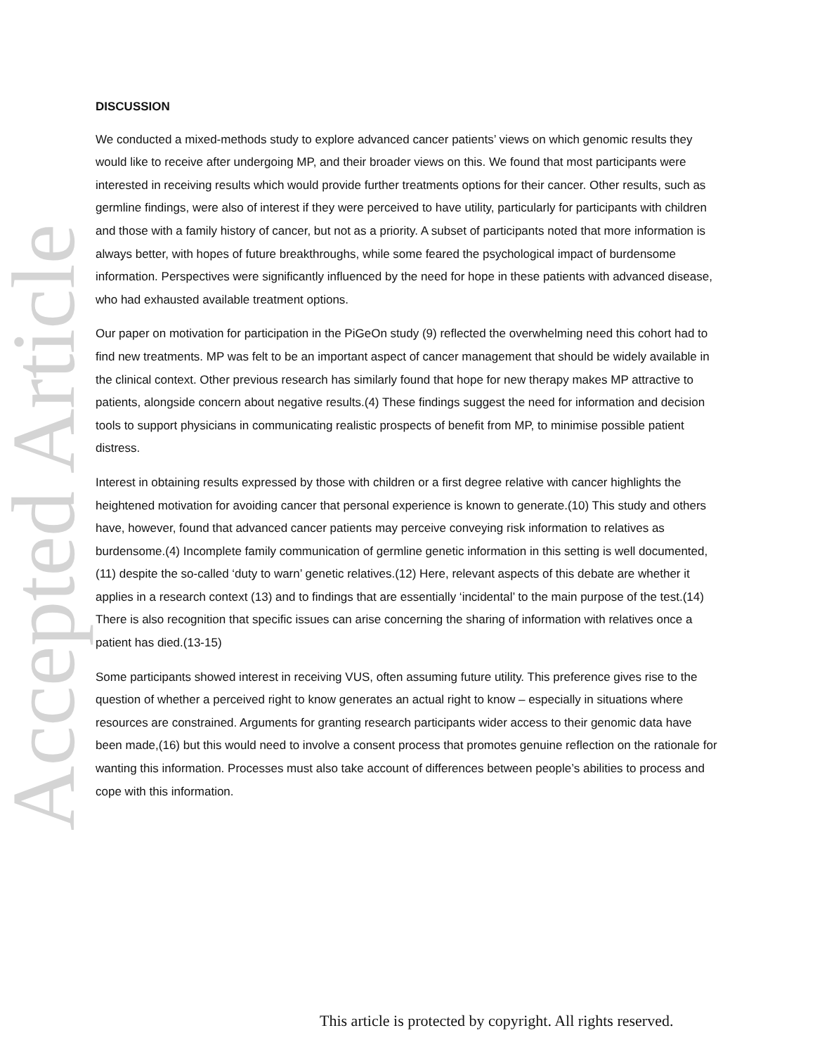Accepted Article
DISCUSSION
We conducted a mixed-methods study to explore advanced cancer patients’ views on which genomic results they would like to receive after undergoing MP, and their broader views on this. We found that most participants were interested in receiving results which would provide further treatments options for their cancer. Other results, such as germline findings, were also of interest if they were perceived to have utility, particularly for participants with children and those with a family history of cancer, but not as a priority. A subset of participants noted that more information is always better, with hopes of future breakthroughs, while some feared the psychological impact of burdensome information. Perspectives were significantly influenced by the need for hope in these patients with advanced disease, who had exhausted available treatment options.
Our paper on motivation for participation in the PiGeOn study (9) reflected the overwhelming need this cohort had to find new treatments. MP was felt to be an important aspect of cancer management that should be widely available in the clinical context. Other previous research has similarly found that hope for new therapy makes MP attractive to patients, alongside concern about negative results.(4) These findings suggest the need for information and decision tools to support physicians in communicating realistic prospects of benefit from MP, to minimise possible patient distress.
Interest in obtaining results expressed by those with children or a first degree relative with cancer highlights the heightened motivation for avoiding cancer that personal experience is known to generate.(10) This study and others have, however, found that advanced cancer patients may perceive conveying risk information to relatives as burdensome.(4) Incomplete family communication of germline genetic information in this setting is well documented,(11) despite the so-called ‘duty to warn’ genetic relatives.(12) Here, relevant aspects of this debate are whether it applies in a research context (13) and to findings that are essentially ‘incidental’ to the main purpose of the test.(14) There is also recognition that specific issues can arise concerning the sharing of information with relatives once a patient has died.(13-15)
Some participants showed interest in receiving VUS, often assuming future utility. This preference gives rise to the question of whether a perceived right to know generates an actual right to know – especially in situations where resources are constrained. Arguments for granting research participants wider access to their genomic data have been made,(16) but this would need to involve a consent process that promotes genuine reflection on the rationale for wanting this information. Processes must also take account of differences between people’s abilities to process and cope with this information.
This article is protected by copyright. All rights reserved.